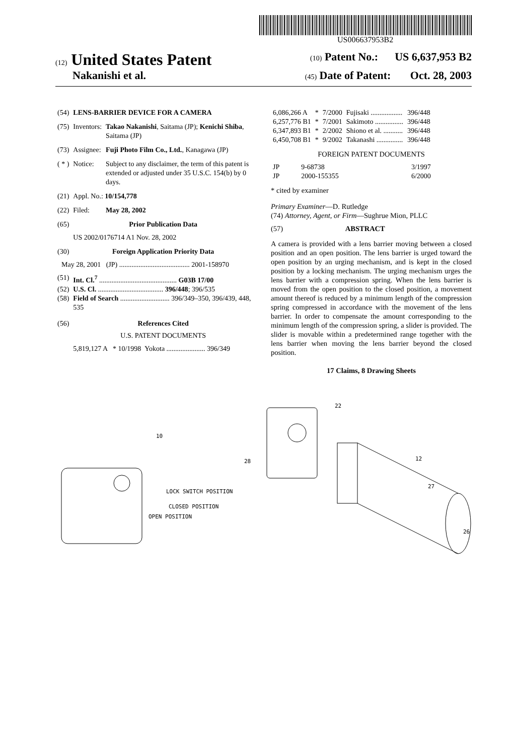US006637953B2
(12) United States Patent (10) Patent No.: US 6,637,953 B2
Nakanishi et al. (45) Date of Patent: Oct. 28, 2003
| (54) | LENS-BARRIER DEVICE FOR A CAMERA | |
| (75) | Inventors: | Takao Nakanishi , Saitama (JP); Kenichi Shiba , Saitama (JP) |
| (73) | Assignee: | Fuji Photo Film Co., Ltd. , Kanagawa (JP) |
| ( * ) | Notice: | Subject to any disclaimer, the term of this patent is extended or adjusted under 35 U.S.C. 154(b) by 0 days. |
| (21) | Appl. No.: 10/154,778 | |
| (22) | Filed: | May 28, 2002 |
| (65) | Prior Publication Data | |
| | US 2002/0176714 A1 Nov. 28, 2002 | |
| (30) | Foreign Application Priority Data | |
| May 28, 2001 (JP) ........................................ 2001-158970 | | |
| (51) | Int. Cl.<sup>7</sup> ............................................ G03B 17/00 | |
| (52) | U.S. Cl. ..................................... 396/448 ; 396/535 | |
| (58) | Field of Search ............................ 396/349–350, 396/439, 448, 535 | |
| (56) | References Cited | |
| | U.S. PATENT DOCUMENTS | |
| | 5,819,127 A * 10/1998 Yokota ...................... 396/349 | |
| 6,086,266 A | * | 7/2000 | Fujisaki .................. | 396/448 |
| 6,257,776 B1 | * | 7/2001 | Sakimoto ................ | 396/448 |
| 6,347,893 B1 | * | 2/2002 | Shiono et al. ........... | 396/448 |
| 6,450,708 B1 | * | 9/2002 | Takanashi ............... | 396/448 |
FOREIGN PATENT DOCUMENTS
| JP | 9-68738 | 3/1997 |
| JP | 2000-155355 | 6/2000 |
* cited by examiner
Primary Examiner—D. Rutledge
(74) Attorney, Agent, or Firm—Sughrue Mion, PLLC
(57) ABSTRACT
A camera is provided with a lens barrier moving between a closed position and an open position. The lens barrier is urged toward the open position by an urging mechanism, and is kept in the closed position by a locking mechanism. The urging mechanism urges the lens barrier with a compression spring. When the lens barrier is moved from the open position to the closed position, a movement amount thereof is reduced by a minimum length of the compression spring compressed in accordance with the movement of the lens barrier. In order to compensate the amount corresponding to the minimum length of the compression spring, a slider is provided. The slider is movable within a predetermined range together with the lens barrier when moving the lens barrier beyond the closed position.
17 Claims, 8 Drawing Sheets
10
LOCK SWITCH POSITION
CLOSED POSITION
OPEN POSITION
22
28 12
27
26